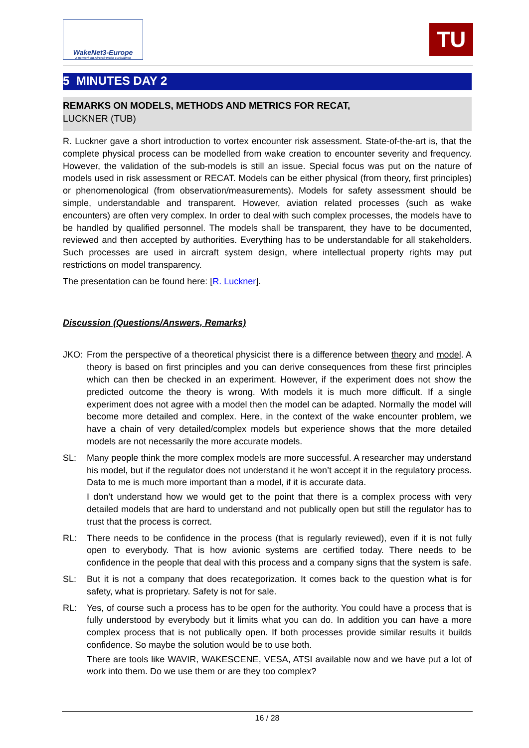WakeNet3-Europe
A network on Aircraft Wake Turbulence
TU
5 MINUTES DAY 2
REMARKS ON MODELS, METHODS AND METRICS FOR RECAT,
LUCKNER (TUB)
R. Luckner gave a short introduction to vortex encounter risk assessment. State-of-the-art is, that the complete physical process can be modelled from wake creation to encounter severity and frequency. However, the validation of the sub-models is still an issue. Special focus was put on the nature of models used in risk assessment or RECAT. Models can be either physical (from theory, first principles) or phenomenological (from observation/measurements). Models for safety assessment should be simple, understandable and transparent. However, aviation related processes (such as wake encounters) are often very complex. In order to deal with such complex processes, the models have to be handled by qualified personnel. The models shall be transparent, they have to be documented, reviewed and then accepted by authorities. Everything has to be understandable for all stakeholders. Such processes are used in aircraft system design, where intellectual property rights may put restrictions on model transparency.
The presentation can be found here: [R. Luckner].
Discussion (Questions/Answers, Remarks)
JKO:
From the perspective of a theoretical physicist there is a difference between theory and model. A theory is based on first principles and you can derive consequences from these first principles which can then be checked in an experiment. However, if the experiment does not show the predicted outcome the theory is wrong. With models it is much more difficult. If a single experiment does not agree with a model then the model can be adapted. Normally the model will become more detailed and complex. Here, in the context of the wake encounter problem, we have a chain of very detailed/complex models but experience shows that the more detailed models are not necessarily the more accurate models.
SL:
Many people think the more complex models are more successful. A researcher may understand his model, but if the regulator does not understand it he won’t accept it in the regulatory process. Data to me is much more important than a model, if it is accurate data.
I don’t understand how we would get to the point that there is a complex process with very detailed models that are hard to understand and not publically open but still the regulator has to trust that the process is correct.
RL:
There needs to be confidence in the process (that is regularly reviewed), even if it is not fully open to everybody. That is how avionic systems are certified today. There needs to be confidence in the people that deal with this process and a company signs that the system is safe.
SL:
But it is not a company that does recategorization. It comes back to the question what is for safety, what is proprietary. Safety is not for sale.
RL:
Yes, of course such a process has to be open for the authority. You could have a process that is fully understood by everybody but it limits what you can do. In addition you can have a more complex process that is not publically open. If both processes provide similar results it builds confidence. So maybe the solution would be to use both.
There are tools like WAVIR, WAKESCENE, VESA, ATSI available now and we have put a lot of work into them. Do we use them or are they too complex?
16 / 28